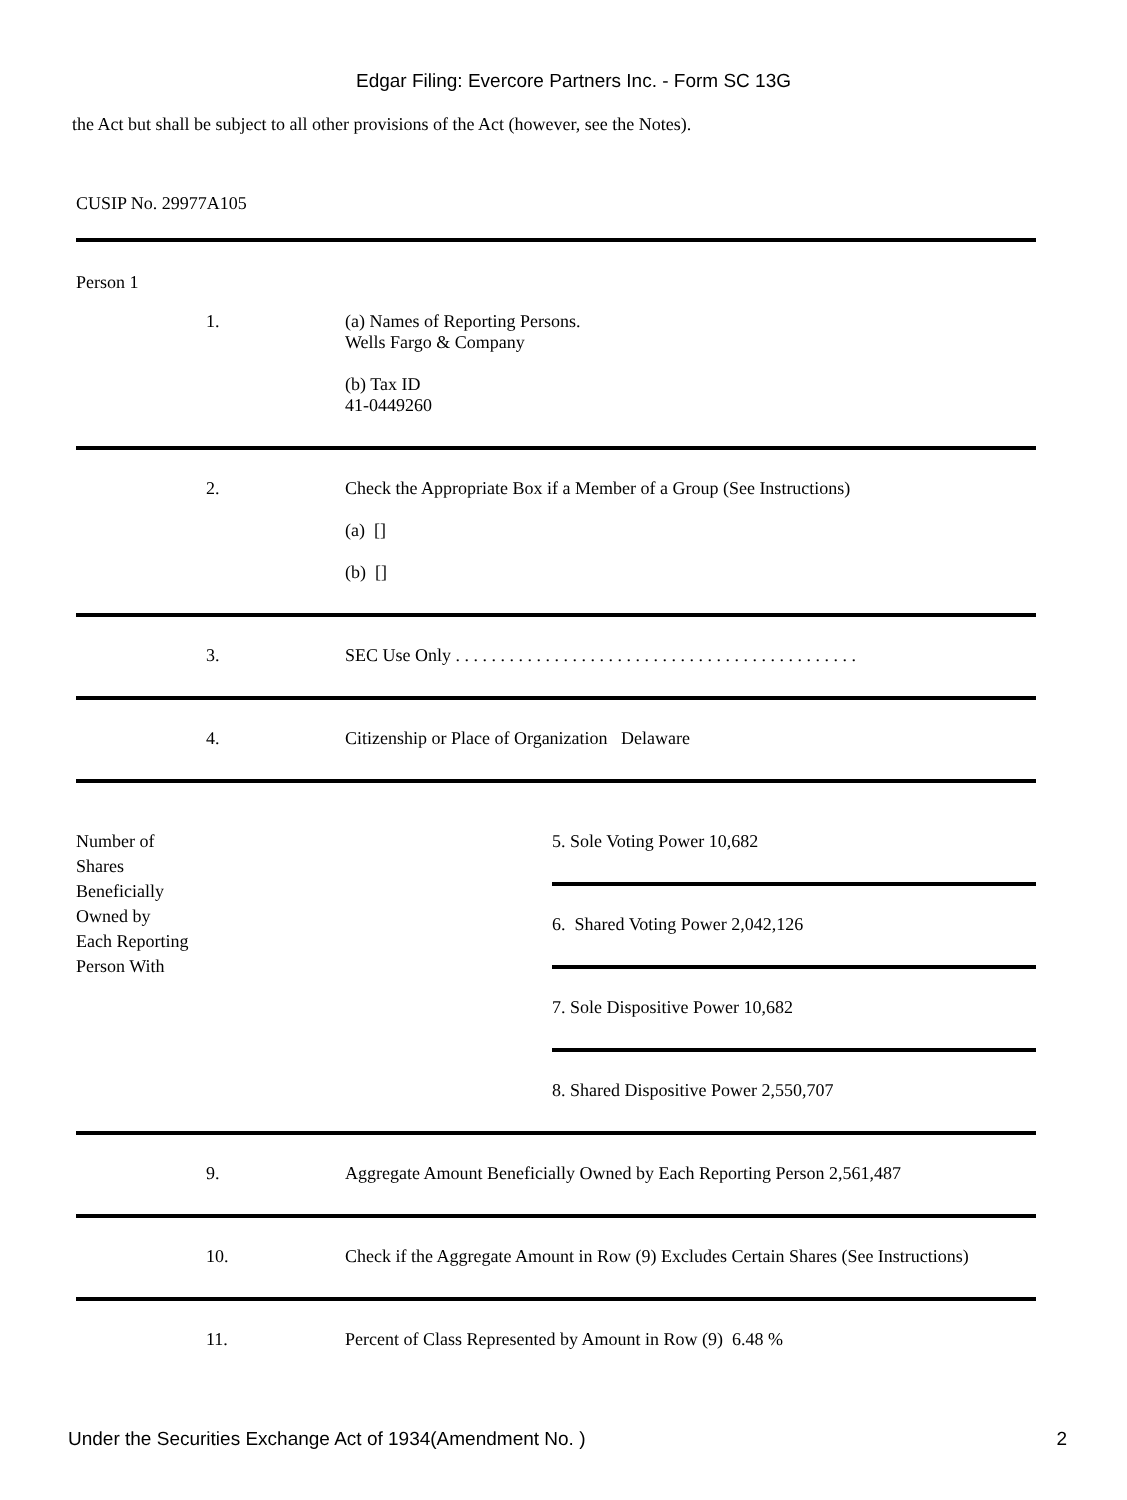Edgar Filing: Evercore Partners Inc. - Form SC 13G
the Act but shall be subject to all other provisions of the Act (however, see the Notes).
CUSIP No. 29977A105
Person 1
1. (a) Names of Reporting Persons.
Wells Fargo & Company
(b) Tax ID
41-0449260
2. Check the Appropriate Box if a Member of a Group (See Instructions)
(a) []
(b) []
3. SEC Use Only . . . . . . . . . . . . . . . . . . . . . . . . . . . . . . . . . . . . . . . . . . . . .
4. Citizenship or Place of Organization Delaware
Number of
Shares
Beneficially
Owned by
Each Reporting
Person With
5. Sole Voting Power 10,682
6. Shared Voting Power 2,042,126
7. Sole Dispositive Power 10,682
8. Shared Dispositive Power 2,550,707
9. Aggregate Amount Beneficially Owned by Each Reporting Person 2,561,487
10. Check if the Aggregate Amount in Row (9) Excludes Certain Shares (See Instructions)
11. Percent of Class Represented by Amount in Row (9) 6.48 %
Under the Securities Exchange Act of 1934(Amendment No. ) 2